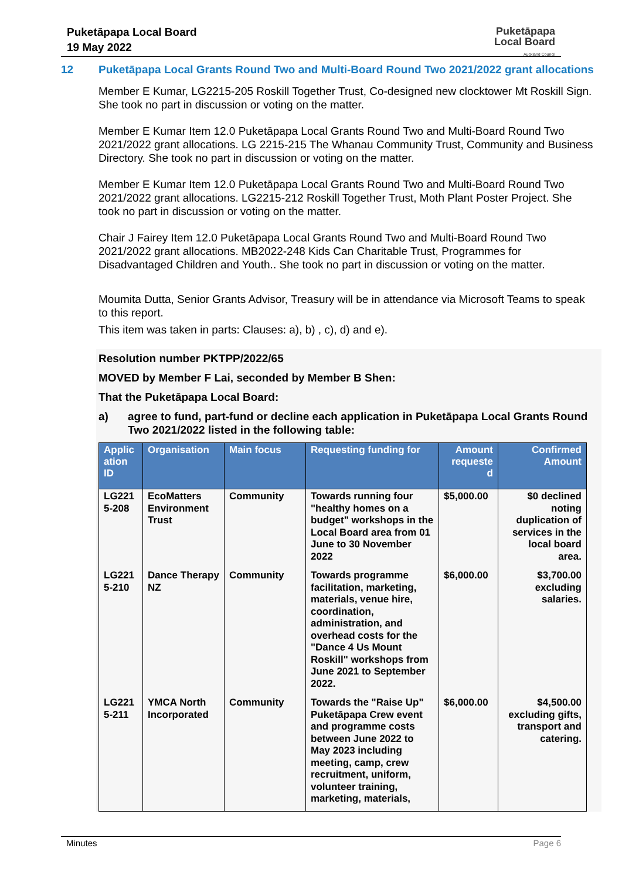Puketāpapa Local Board
19 May 2022
Puketāpapa
Local Board
Auckland Council
12 Puketāpapa Local Grants Round Two and Multi-Board Round Two 2021/2022 grant allocations
Member E Kumar, LG2215-205 Roskill Together Trust, Co-designed new clocktower Mt Roskill Sign. She took no part in discussion or voting on the matter.
Member E Kumar Item 12.0 Puketāpapa Local Grants Round Two and Multi-Board Round Two 2021/2022 grant allocations. LG 2215-215 The Whanau Community Trust, Community and Business Directory. She took no part in discussion or voting on the matter.
Member E Kumar Item 12.0 Puketāpapa Local Grants Round Two and Multi-Board Round Two 2021/2022 grant allocations. LG2215-212 Roskill Together Trust, Moth Plant Poster Project. She took no part in discussion or voting on the matter.
Chair J Fairey Item 12.0 Puketāpapa Local Grants Round Two and Multi-Board Round Two 2021/2022 grant allocations. MB2022-248 Kids Can Charitable Trust, Programmes for Disadvantaged Children and Youth.. She took no part in discussion or voting on the matter.
Moumita Dutta, Senior Grants Advisor, Treasury will be in attendance via Microsoft Teams to speak to this report.
This item was taken in parts: Clauses: a), b) , c), d) and e).
Resolution number PKTPP/2022/65
MOVED by Member F Lai, seconded by Member B Shen:
That the Puketāpapa Local Board:
a) agree to fund, part-fund or decline each application in Puketāpapa Local Grants Round Two 2021/2022 listed in the following table:
| Applic ation ID | Organisation | Main focus | Requesting funding for | Amount requeste d | Confirmed Amount |
| --- | --- | --- | --- | --- | --- |
| LG221 5-208 | EcoMatters Environment Trust | Community | Towards running four "healthy homes on a budget" workshops in the Local Board area from 01 June to 30 November 2022 | $5,000.00 | $0 declined noting duplication of services in the local board area. |
| LG221 5-210 | Dance Therapy NZ | Community | Towards programme facilitation, marketing, materials, venue hire, coordination, administration, and overhead costs for the "Dance 4 Us Mount Roskill" workshops from June 2021 to September 2022. | $6,000.00 | $3,700.00 excluding salaries. |
| LG221 5-211 | YMCA North Incorporated | Community | Towards the "Raise Up" Puketāpapa Crew event and programme costs between June 2022 to May 2023 including meeting, camp, crew recruitment, uniform, volunteer training, marketing, materials, | $6,000.00 | $4,500.00 excluding gifts, transport and catering. |
Minutes Page 6